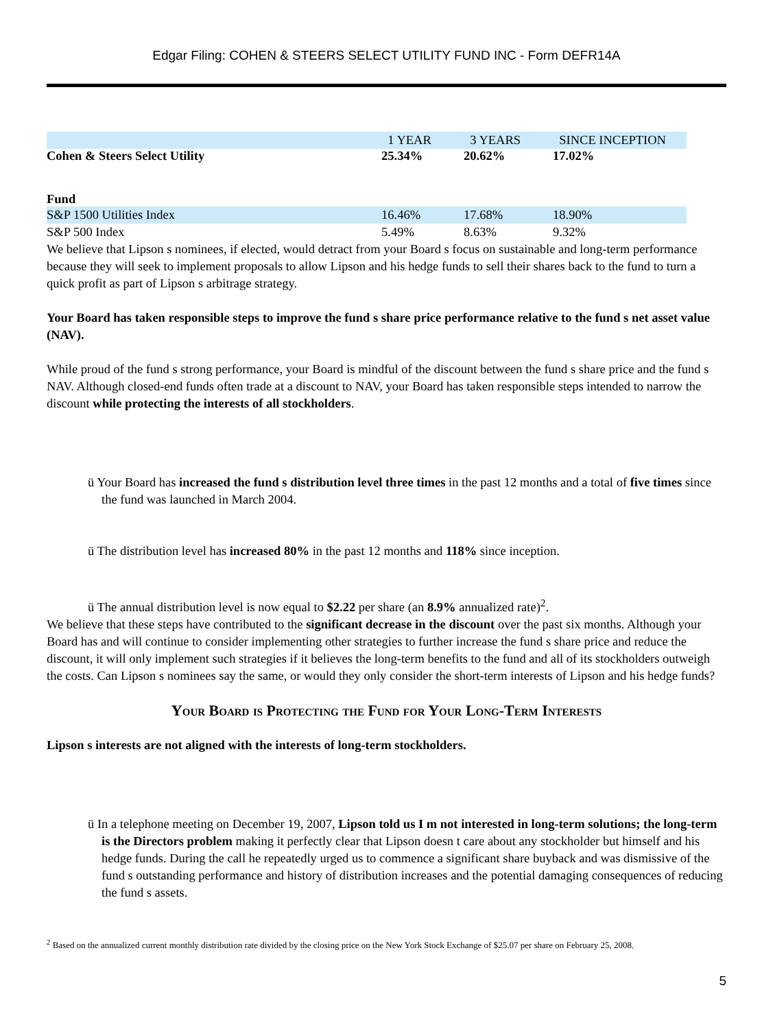Edgar Filing: COHEN & STEERS SELECT UTILITY FUND INC - Form DEFR14A
| | 1 YEAR | 3 YEARS | SINCE INCEPTION |
| --- | --- | --- | --- |
| Cohen & Steers Select Utility Fund | 25.34% | 20.62% | 17.02% |
| S&P 1500 Utilities Index | 16.46% | 17.68% | 18.90% |
| S&P 500 Index | 5.49% | 8.63% | 9.32% |
We believe that Lipson s nominees, if elected, would detract from your Board s focus on sustainable and long-term performance because they will seek to implement proposals to allow Lipson and his hedge funds to sell their shares back to the fund to turn a quick profit as part of Lipson s arbitrage strategy.
Your Board has taken responsible steps to improve the fund s share price performance relative to the fund s net asset value (NAV).
While proud of the fund s strong performance, your Board is mindful of the discount between the fund s share price and the fund s NAV. Although closed-end funds often trade at a discount to NAV, your Board has taken responsible steps intended to narrow the discount while protecting the interests of all stockholders.
ü Your Board has increased the fund s distribution level three times in the past 12 months and a total of five times since the fund was launched in March 2004.
ü The distribution level has increased 80% in the past 12 months and 118% since inception.
ü The annual distribution level is now equal to $2.22 per share (an 8.9% annualized rate)<sup>2</sup>.
We believe that these steps have contributed to the significant decrease in the discount over the past six months. Although your Board has and will continue to consider implementing other strategies to further increase the fund s share price and reduce the discount, it will only implement such strategies if it believes the long-term benefits to the fund and all of its stockholders outweigh the costs. Can Lipson s nominees say the same, or would they only consider the short-term interests of Lipson and his hedge funds?
Your Board is Protecting the Fund for Your Long-Term Interests
Lipson s interests are not aligned with the interests of long-term stockholders.
ü In a telephone meeting on December 19, 2007, Lipson told us I m not interested in long-term solutions; the long-term is the Directors problem making it perfectly clear that Lipson doesn t care about any stockholder but himself and his hedge funds. During the call he repeatedly urged us to commence a significant share buyback and was dismissive of the fund s outstanding performance and history of distribution increases and the potential damaging consequences of reducing the fund s assets.
<sup>2</sup> Based on the annualized current monthly distribution rate divided by the closing price on the New York Stock Exchange of $25.07 per share on February 25, 2008.
5